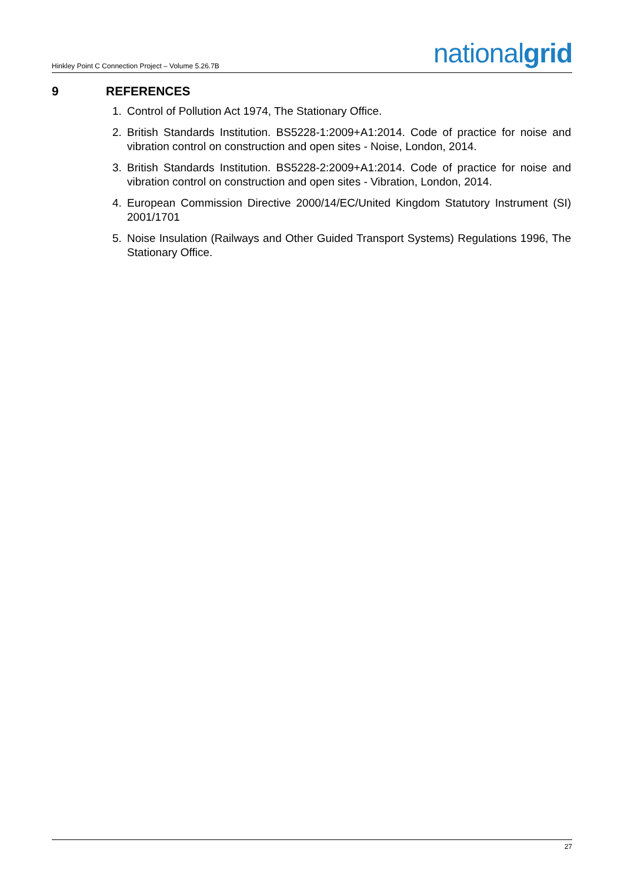Hinkley Point C Connection Project – Volume 5.26.7B
nationalgrid
9 REFERENCES
1. Control of Pollution Act 1974, The Stationary Office.
2. British Standards Institution. BS5228-1:2009+A1:2014. Code of practice for noise and vibration control on construction and open sites - Noise, London, 2014.
3. British Standards Institution. BS5228-2:2009+A1:2014. Code of practice for noise and vibration control on construction and open sites - Vibration, London, 2014.
4. European Commission Directive 2000/14/EC/United Kingdom Statutory Instrument (SI) 2001/1701
5. Noise Insulation (Railways and Other Guided Transport Systems) Regulations 1996, The Stationary Office.
27